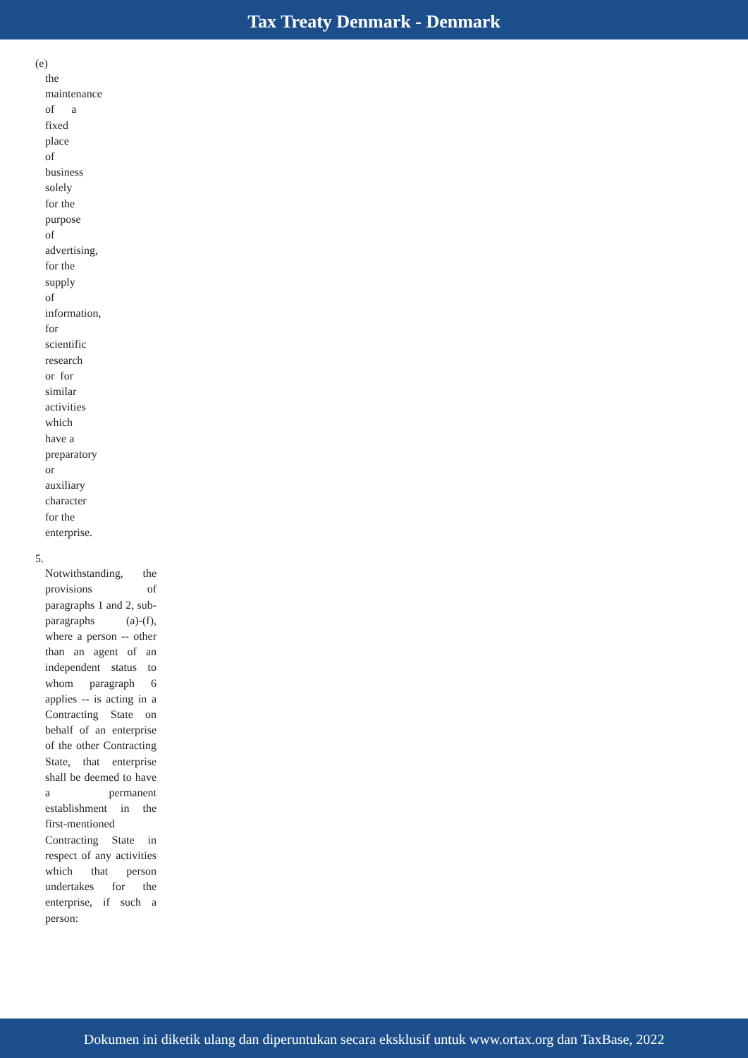Tax Treaty Denmark - Denmark
(e)
the
maintenance
of a
fixed
place
of
business
solely
for the
purpose
of
advertising,
for the
supply
of
information,
for
scientific
research
or for
similar
activities
which
have a
preparatory
or
auxiliary
character
for the
enterprise.
5.
Notwithstanding, the provisions of paragraphs 1 and 2, sub-paragraphs (a)-(f), where a person -- other than an agent of an independent status to whom paragraph 6 applies -- is acting in a Contracting State on behalf of an enterprise of the other Contracting State, that enterprise shall be deemed to have a permanent establishment in the first-mentioned Contracting State in respect of any activities which that person undertakes for the enterprise, if such a person:
Dokumen ini diketik ulang dan diperuntukan secara eksklusif untuk www.ortax.org dan TaxBase, 2022